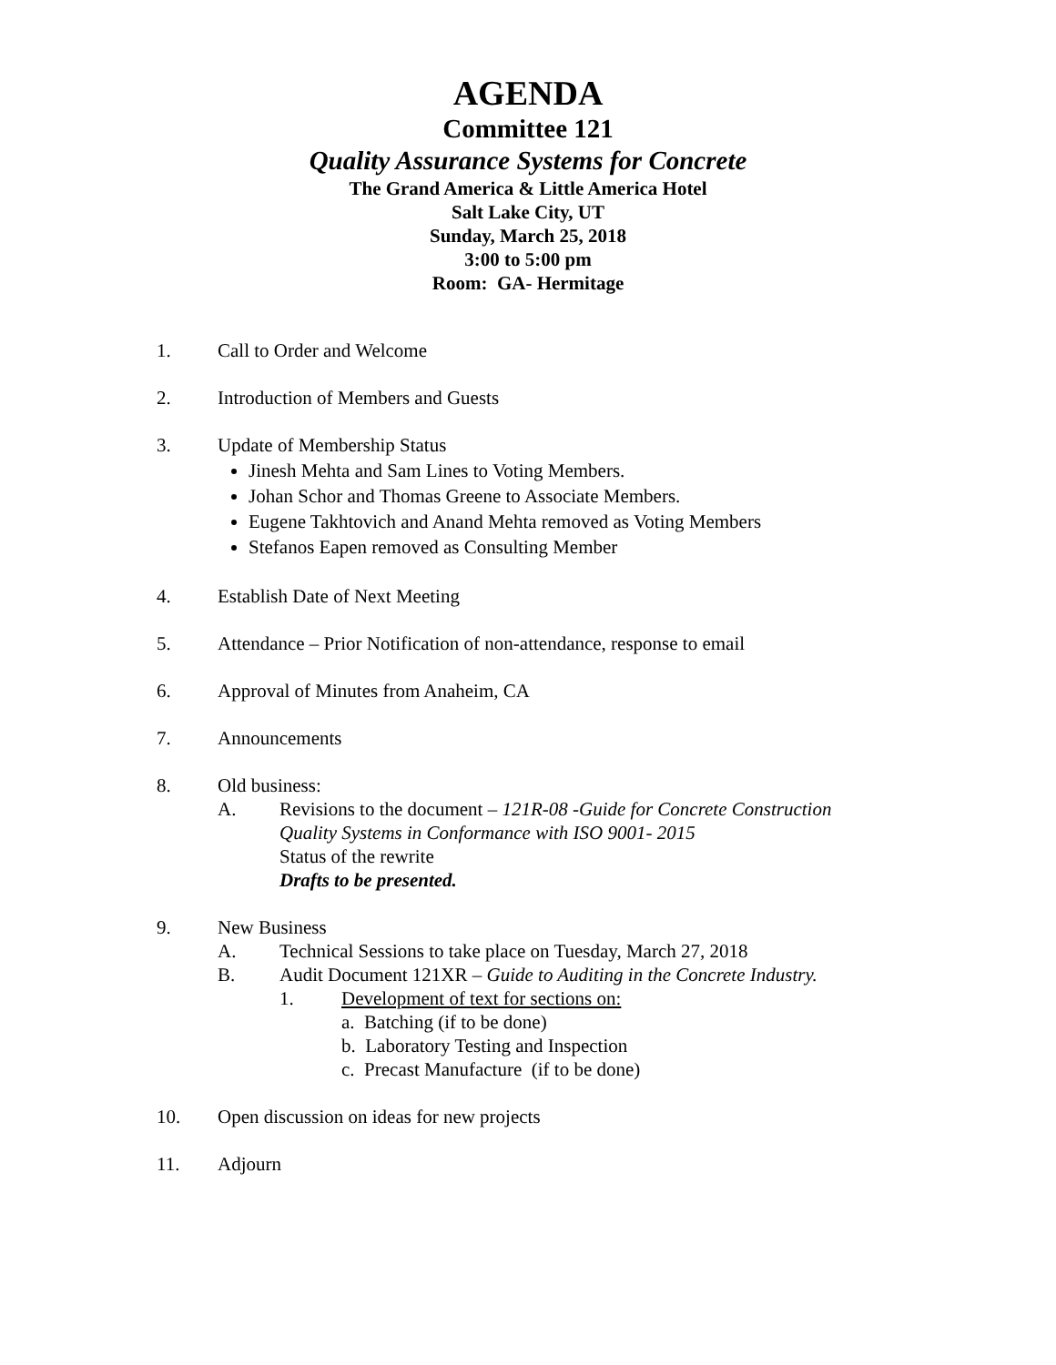AGENDA
Committee 121
Quality Assurance Systems for Concrete
The Grand America & Little America Hotel
Salt Lake City, UT
Sunday, March 25, 2018
3:00 to 5:00 pm
Room: GA- Hermitage
1. Call to Order and Welcome
2. Introduction of Members and Guests
3. Update of Membership Status
Jinesh Mehta and Sam Lines to Voting Members.
Johan Schor and Thomas Greene to Associate Members.
Eugene Takhtovich and Anand Mehta removed as Voting Members
Stefanos Eapen removed as Consulting Member
4. Establish Date of Next Meeting
5. Attendance – Prior Notification of non-attendance, response to email
6. Approval of Minutes from Anaheim, CA
7. Announcements
8. Old business:
A. Revisions to the document – 121R-08 -Guide for Concrete Construction
Quality Systems in Conformance with ISO 9001- 2015
Status of the rewrite
Drafts to be presented.
9. New Business
A. Technical Sessions to take place on Tuesday, March 27, 2018
B. Audit Document 121XR – Guide to Auditing in the Concrete Industry.
1. Development of text for sections on:
a. Batching (if to be done)
b. Laboratory Testing and Inspection
c. Precast Manufacture (if to be done)
10. Open discussion on ideas for new projects
11. Adjourn